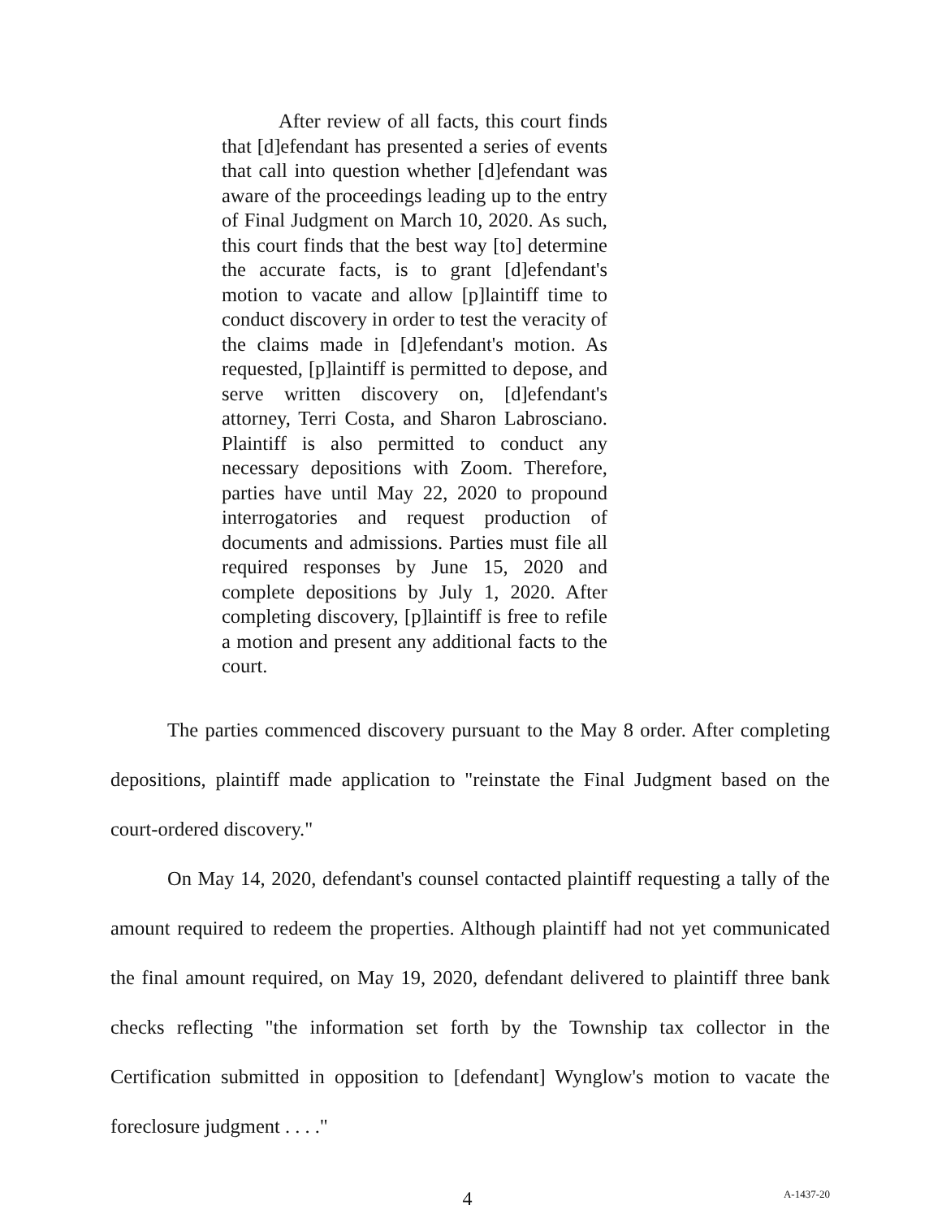After review of all facts, this court finds that [d]efendant has presented a series of events that call into question whether [d]efendant was aware of the proceedings leading up to the entry of Final Judgment on March 10, 2020. As such, this court finds that the best way [to] determine the accurate facts, is to grant [d]efendant's motion to vacate and allow [p]laintiff time to conduct discovery in order to test the veracity of the claims made in [d]efendant's motion. As requested, [p]laintiff is permitted to depose, and serve written discovery on, [d]efendant's attorney, Terri Costa, and Sharon Labrosciano. Plaintiff is also permitted to conduct any necessary depositions with Zoom. Therefore, parties have until May 22, 2020 to propound interrogatories and request production of documents and admissions. Parties must file all required responses by June 15, 2020 and complete depositions by July 1, 2020. After completing discovery, [p]laintiff is free to refile a motion and present any additional facts to the court.
The parties commenced discovery pursuant to the May 8 order. After completing depositions, plaintiff made application to "reinstate the Final Judgment based on the court-ordered discovery."
On May 14, 2020, defendant's counsel contacted plaintiff requesting a tally of the amount required to redeem the properties. Although plaintiff had not yet communicated the final amount required, on May 19, 2020, defendant delivered to plaintiff three bank checks reflecting "the information set forth by the Township tax collector in the Certification submitted in opposition to [defendant] Wynglow's motion to vacate the foreclosure judgment . . . ."
4
A-1437-20